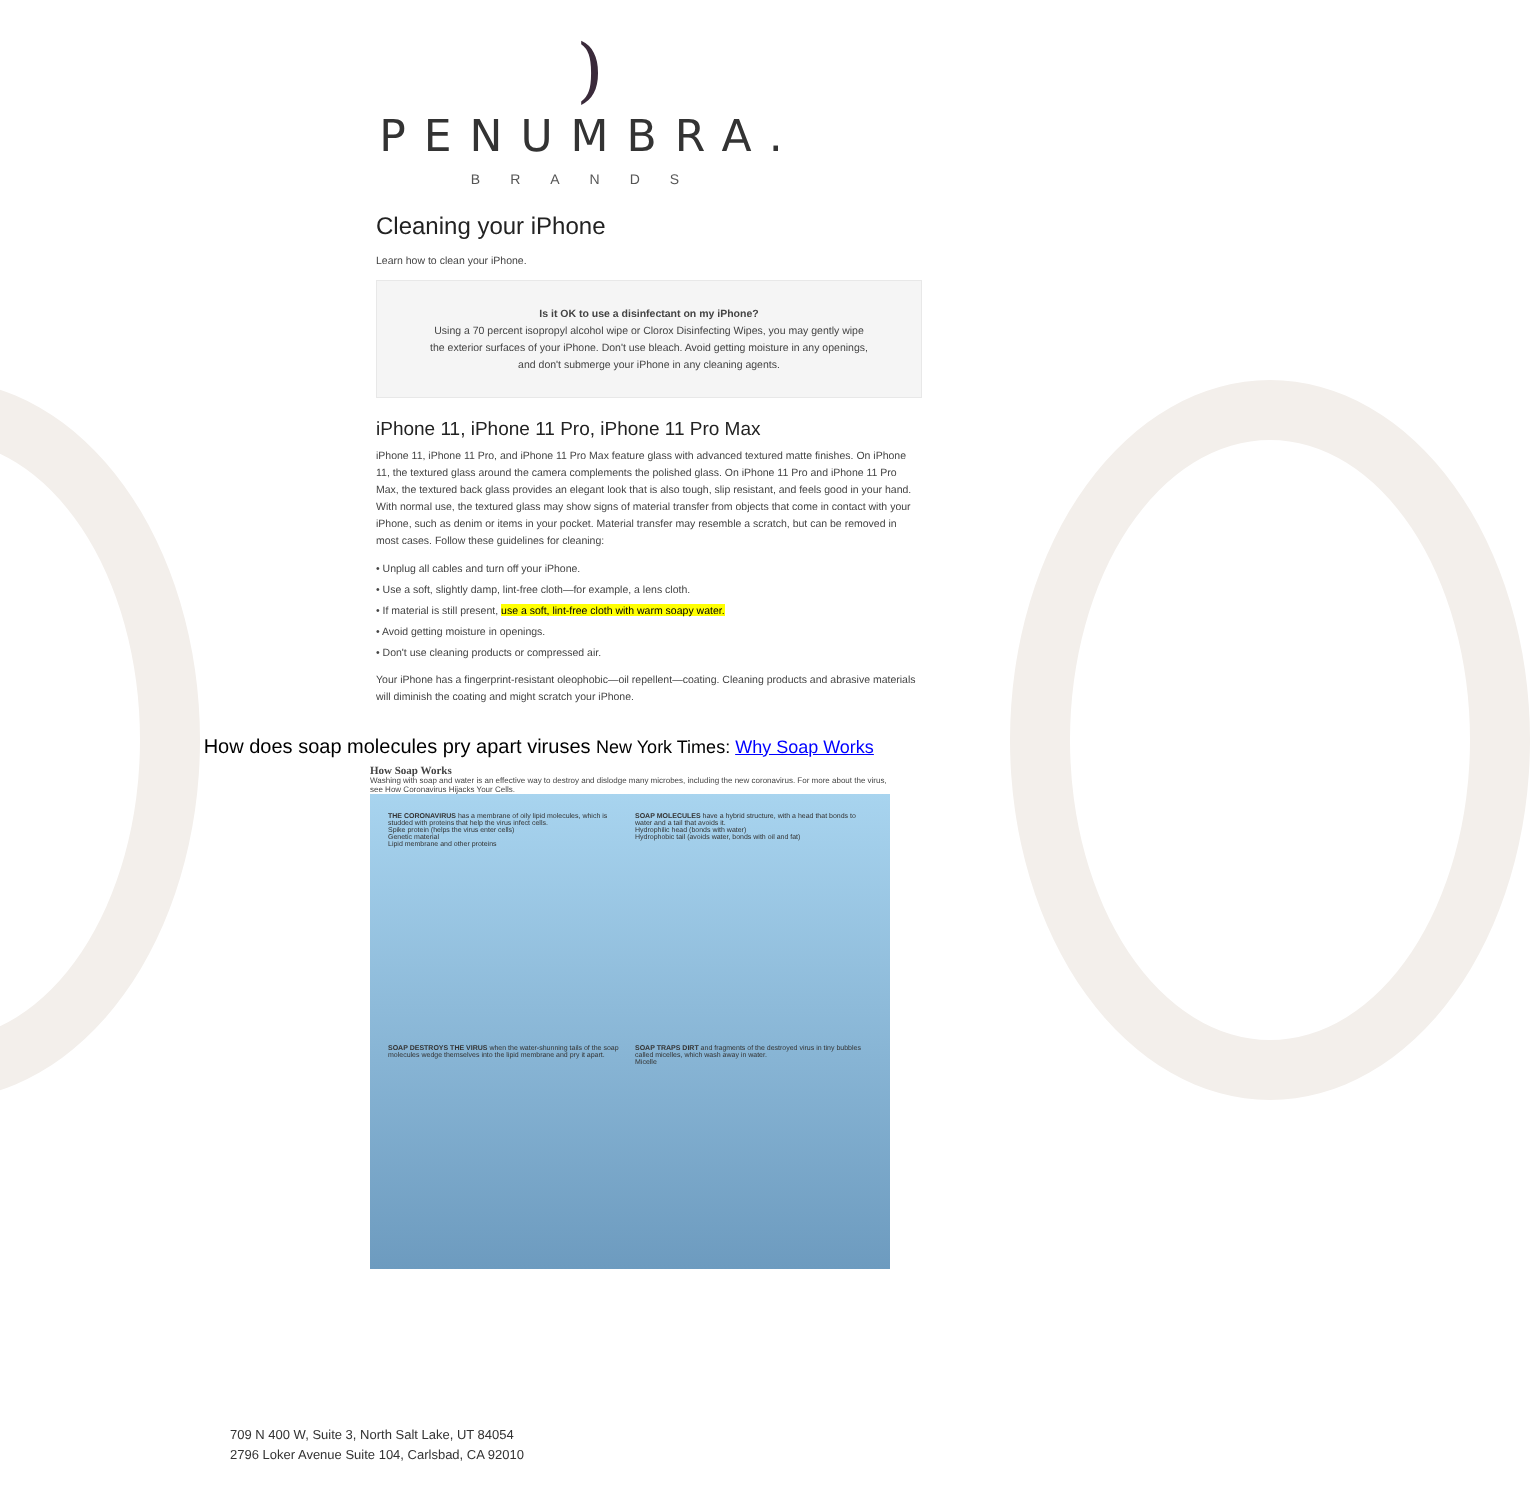)
PENUMBRA.
BRANDS
Cleaning your iPhone
Learn how to clean your iPhone.
Is it OK to use a disinfectant on my iPhone?
Using a 70 percent isopropyl alcohol wipe or Clorox Disinfecting Wipes, you may gently wipe the exterior surfaces of your iPhone. Don't use bleach. Avoid getting moisture in any openings, and don't submerge your iPhone in any cleaning agents.
iPhone 11, iPhone 11 Pro, iPhone 11 Pro Max
iPhone 11, iPhone 11 Pro, and iPhone 11 Pro Max feature glass with advanced textured matte finishes. On iPhone 11, the textured glass around the camera complements the polished glass. On iPhone 11 Pro and iPhone 11 Pro Max, the textured back glass provides an elegant look that is also tough, slip resistant, and feels good in your hand. With normal use, the textured glass may show signs of material transfer from objects that come in contact with your iPhone, such as denim or items in your pocket. Material transfer may resemble a scratch, but can be removed in most cases. Follow these guidelines for cleaning:
• Unplug all cables and turn off your iPhone.
• Use a soft, slightly damp, lint-free cloth—for example, a lens cloth.
• If material is still present, use a soft, lint-free cloth with warm soapy water.
• Avoid getting moisture in openings.
• Don't use cleaning products or compressed air.
Your iPhone has a fingerprint-resistant oleophobic—oil repellent—coating. Cleaning products and abrasive materials will diminish the coating and might scratch your iPhone.
• How does soap molecules pry apart viruses New York Times: Why Soap Works
How Soap Works
Washing with soap and water is an effective way to destroy and dislodge many microbes, including the new coronavirus. For more about the virus, see How Coronavirus Hijacks Your Cells.
THE CORONAVIRUS has a membrane of oily lipid molecules, which is studded with proteins that help the virus infect cells.
Spike protein (helps the virus enter cells)
Genetic material
Lipid membrane and other proteins
SOAP MOLECULES have a hybrid structure, with a head that bonds to water and a tail that avoids it.
Hydrophilic head (bonds with water)
Hydrophobic tail (avoids water, bonds with oil and fat)
SOAP DESTROYS THE VIRUS when the water-shunning tails of the soap molecules wedge themselves into the lipid membrane and pry it apart.
SOAP TRAPS DIRT and fragments of the destroyed virus in tiny bubbles called micelles, which wash away in water.
Micelle
709 N 400 W, Suite 3, North Salt Lake, UT 84054
2796 Loker Avenue Suite 104, Carlsbad, CA 92010